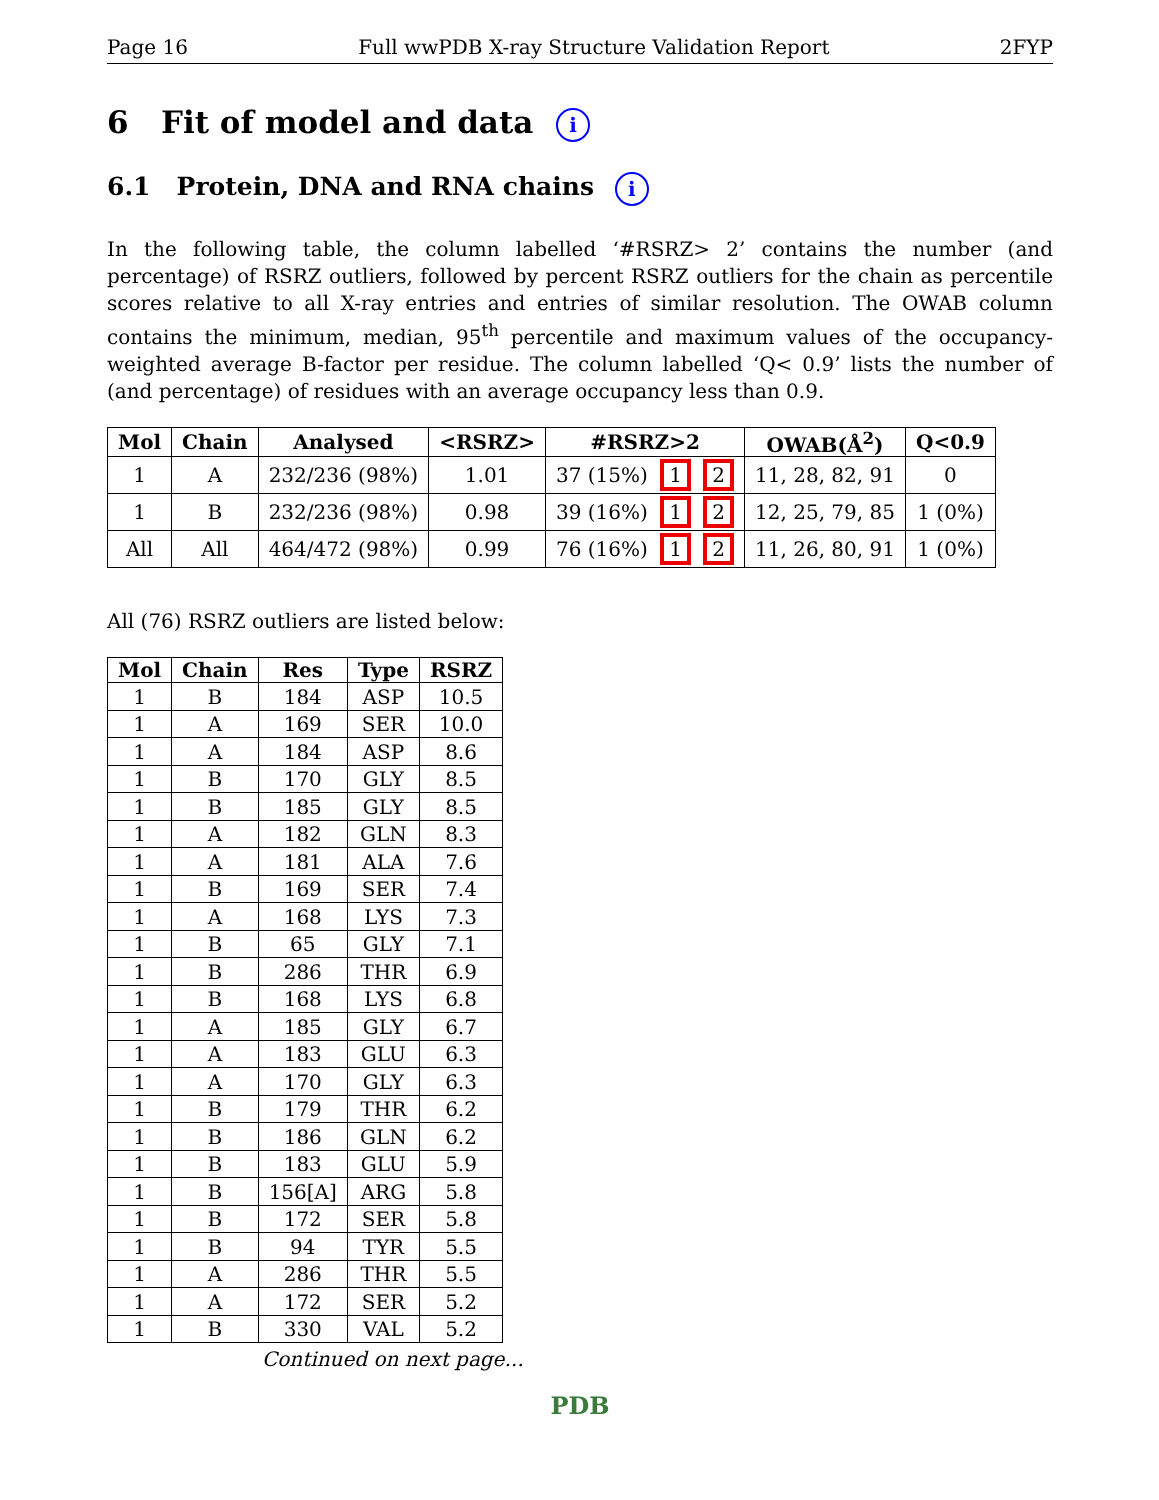Page 16 Full wwPDB X-ray Structure Validation Report 2FYP
6 Fit of model and data i
6.1 Protein, DNA and RNA chains i
In the following table, the column labelled ‘#RSRZ> 2’ contains the number (and percentage) of RSRZ outliers, followed by percent RSRZ outliers for the chain as percentile scores relative to all X-ray entries and entries of similar resolution. The OWAB column contains the minimum, median, 95<sup>th</sup> percentile and maximum values of the occupancy-weighted average B-factor per residue. The column labelled ‘Q< 0.9’ lists the number of (and percentage) of residues with an average occupancy less than 0.9.
| Mol | Chain | Analysed | <RSRZ> | #RSRZ>2 | OWAB(Å<sup>2</sup>) | Q<0.9 |
| --- | --- | --- | --- | --- | --- | --- |
| 1 | A | 232/236 (98%) | 1.01 | 37 (15%) 1 2 | 11, 28, 82, 91 | 0 |
| 1 | B | 232/236 (98%) | 0.98 | 39 (16%) 1 2 | 12, 25, 79, 85 | 1 (0%) |
| All | All | 464/472 (98%) | 0.99 | 76 (16%) 1 2 | 11, 26, 80, 91 | 1 (0%) |
All (76) RSRZ outliers are listed below:
| Mol | Chain | Res | Type | RSRZ |
| --- | --- | --- | --- | --- |
| 1 | B | 184 | ASP | 10.5 |
| 1 | A | 169 | SER | 10.0 |
| 1 | A | 184 | ASP | 8.6 |
| 1 | B | 170 | GLY | 8.5 |
| 1 | B | 185 | GLY | 8.5 |
| 1 | A | 182 | GLN | 8.3 |
| 1 | A | 181 | ALA | 7.6 |
| 1 | B | 169 | SER | 7.4 |
| 1 | A | 168 | LYS | 7.3 |
| 1 | B | 65 | GLY | 7.1 |
| 1 | B | 286 | THR | 6.9 |
| 1 | B | 168 | LYS | 6.8 |
| 1 | A | 185 | GLY | 6.7 |
| 1 | A | 183 | GLU | 6.3 |
| 1 | A | 170 | GLY | 6.3 |
| 1 | B | 179 | THR | 6.2 |
| 1 | B | 186 | GLN | 6.2 |
| 1 | B | 183 | GLU | 5.9 |
| 1 | B | 156[A] | ARG | 5.8 |
| 1 | B | 172 | SER | 5.8 |
| 1 | B | 94 | TYR | 5.5 |
| 1 | A | 286 | THR | 5.5 |
| 1 | A | 172 | SER | 5.2 |
| 1 | B | 330 | VAL | 5.2 |
Continued on next page...
PDB